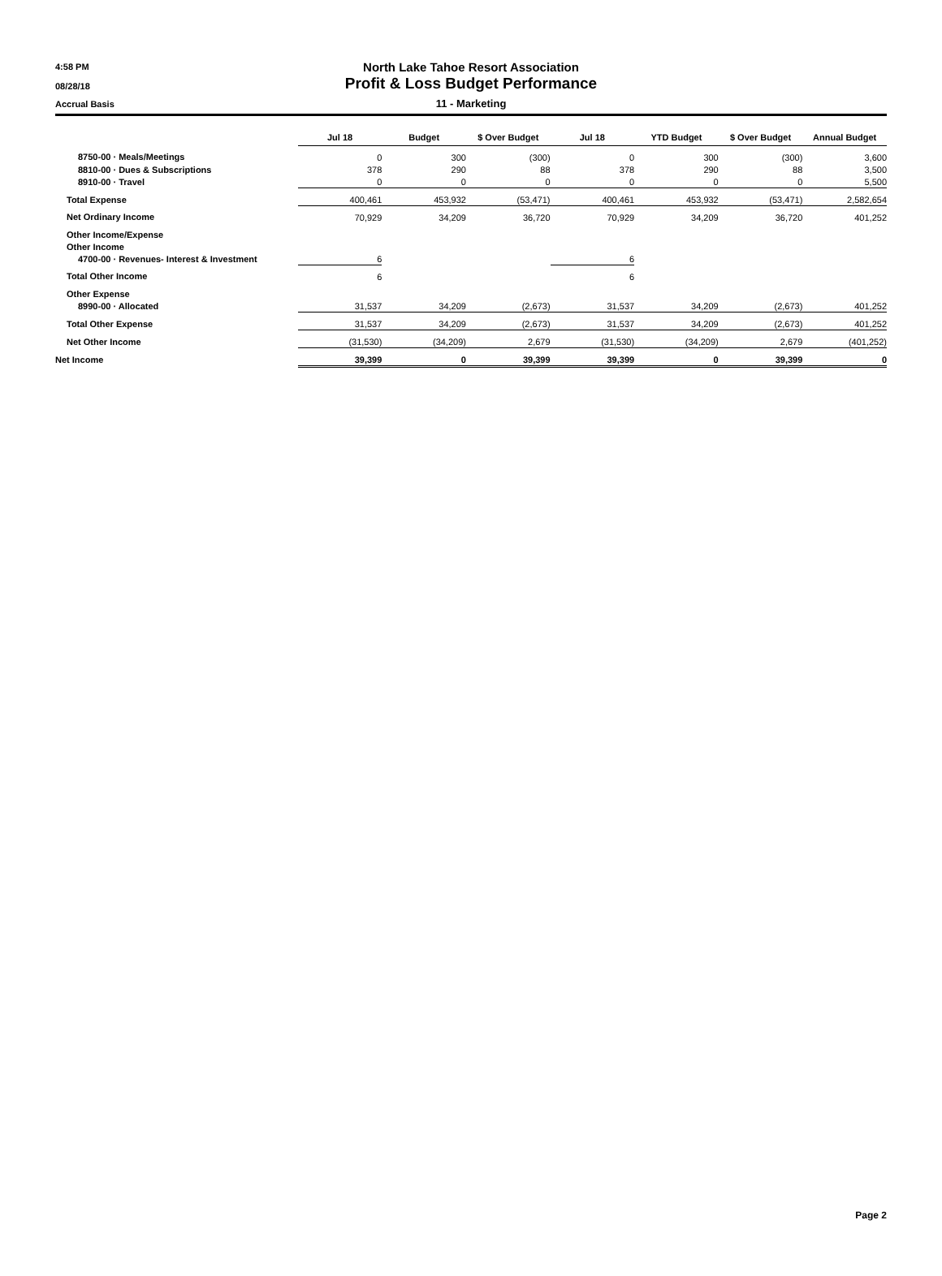4:58 PM
North Lake Tahoe Resort Association
08/28/18
Profit & Loss Budget Performance
Accrual Basis 11 - Marketing
| | Jul 18 | Budget | $ Over Budget | Jul 18 | YTD Budget | $ Over Budget | Annual Budget |
| --- | --- | --- | --- | --- | --- | --- | --- |
| 8750-00 · Meals/Meetings | 0 | 300 | (300) | 0 | 300 | (300) | 3,600 |
| 8810-00 · Dues & Subscriptions | 378 | 290 | 88 | 378 | 290 | 88 | 3,500 |
| 8910-00 · Travel | 0 | 0 | 0 | 0 | 0 | 0 | 5,500 |
| Total Expense | 400,461 | 453,932 | (53,471) | 400,461 | 453,932 | (53,471) | 2,582,654 |
| Net Ordinary Income | 70,929 | 34,209 | 36,720 | 70,929 | 34,209 | 36,720 | 401,252 |
| Other Income/Expense | | | | | | | |
| Other Income | | | | | | | |
| 4700-00 · Revenues- Interest & Investment | 6 | | | 6 | | | |
| Total Other Income | 6 | | | 6 | | | |
| Other Expense | | | | | | | |
| 8990-00 · Allocated | 31,537 | 34,209 | (2,673) | 31,537 | 34,209 | (2,673) | 401,252 |
| Total Other Expense | 31,537 | 34,209 | (2,673) | 31,537 | 34,209 | (2,673) | 401,252 |
| Net Other Income | (31,530) | (34,209) | 2,679 | (31,530) | (34,209) | 2,679 | (401,252) |
| Net Income | 39,399 | 0 | 39,399 | 39,399 | 0 | 39,399 | 0 |
Page 2